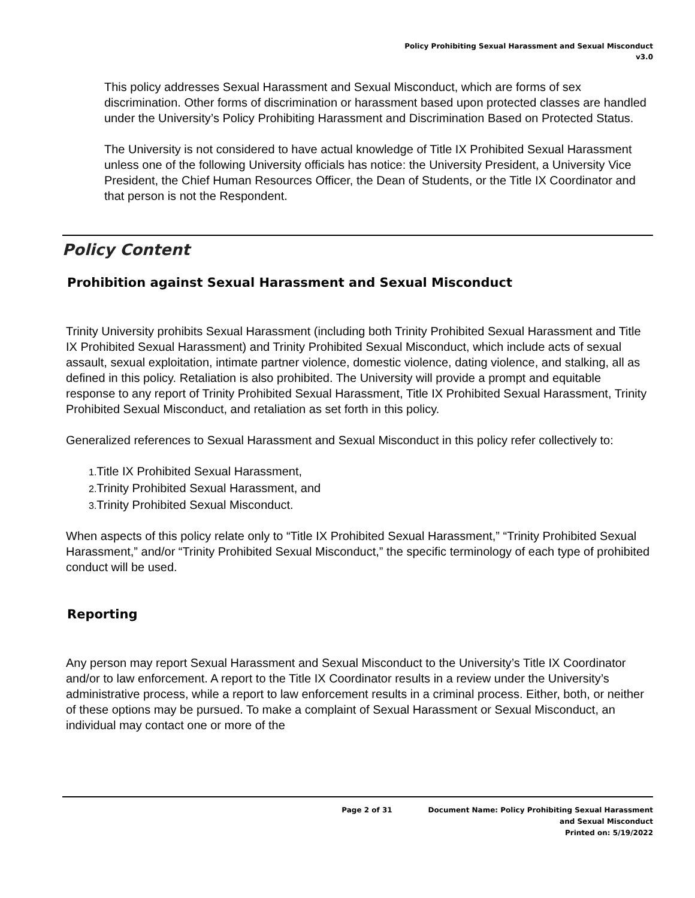Policy Prohibiting Sexual Harassment and Sexual Misconduct
v3.0
This policy addresses Sexual Harassment and Sexual Misconduct, which are forms of sex discrimination. Other forms of discrimination or harassment based upon protected classes are handled under the University’s Policy Prohibiting Harassment and Discrimination Based on Protected Status.
The University is not considered to have actual knowledge of Title IX Prohibited Sexual Harassment unless one of the following University officials has notice: the University President, a University Vice President, the Chief Human Resources Officer, the Dean of Students, or the Title IX Coordinator and that person is not the Respondent.
Policy Content
Prohibition against Sexual Harassment and Sexual Misconduct
Trinity University prohibits Sexual Harassment (including both Trinity Prohibited Sexual Harassment and Title IX Prohibited Sexual Harassment) and Trinity Prohibited Sexual Misconduct, which include acts of sexual assault, sexual exploitation, intimate partner violence, domestic violence, dating violence, and stalking, all as defined in this policy. Retaliation is also prohibited. The University will provide a prompt and equitable response to any report of Trinity Prohibited Sexual Harassment, Title IX Prohibited Sexual Harassment, Trinity Prohibited Sexual Misconduct, and retaliation as set forth in this policy.
Generalized references to Sexual Harassment and Sexual Misconduct in this policy refer collectively to:
1. Title IX Prohibited Sexual Harassment,
2. Trinity Prohibited Sexual Harassment, and
3. Trinity Prohibited Sexual Misconduct.
When aspects of this policy relate only to “Title IX Prohibited Sexual Harassment,” “Trinity Prohibited Sexual Harassment,” and/or “Trinity Prohibited Sexual Misconduct,” the specific terminology of each type of prohibited conduct will be used.
Reporting
Any person may report Sexual Harassment and Sexual Misconduct to the University’s Title IX Coordinator and/or to law enforcement. A report to the Title IX Coordinator results in a review under the University’s administrative process, while a report to law enforcement results in a criminal process. Either, both, or neither of these options may be pursued. To make a complaint of Sexual Harassment or Sexual Misconduct, an individual may contact one or more of the
Page 2 of 31 Document Name: Policy Prohibiting Sexual Harassment
and Sexual Misconduct
Printed on: 5/19/2022